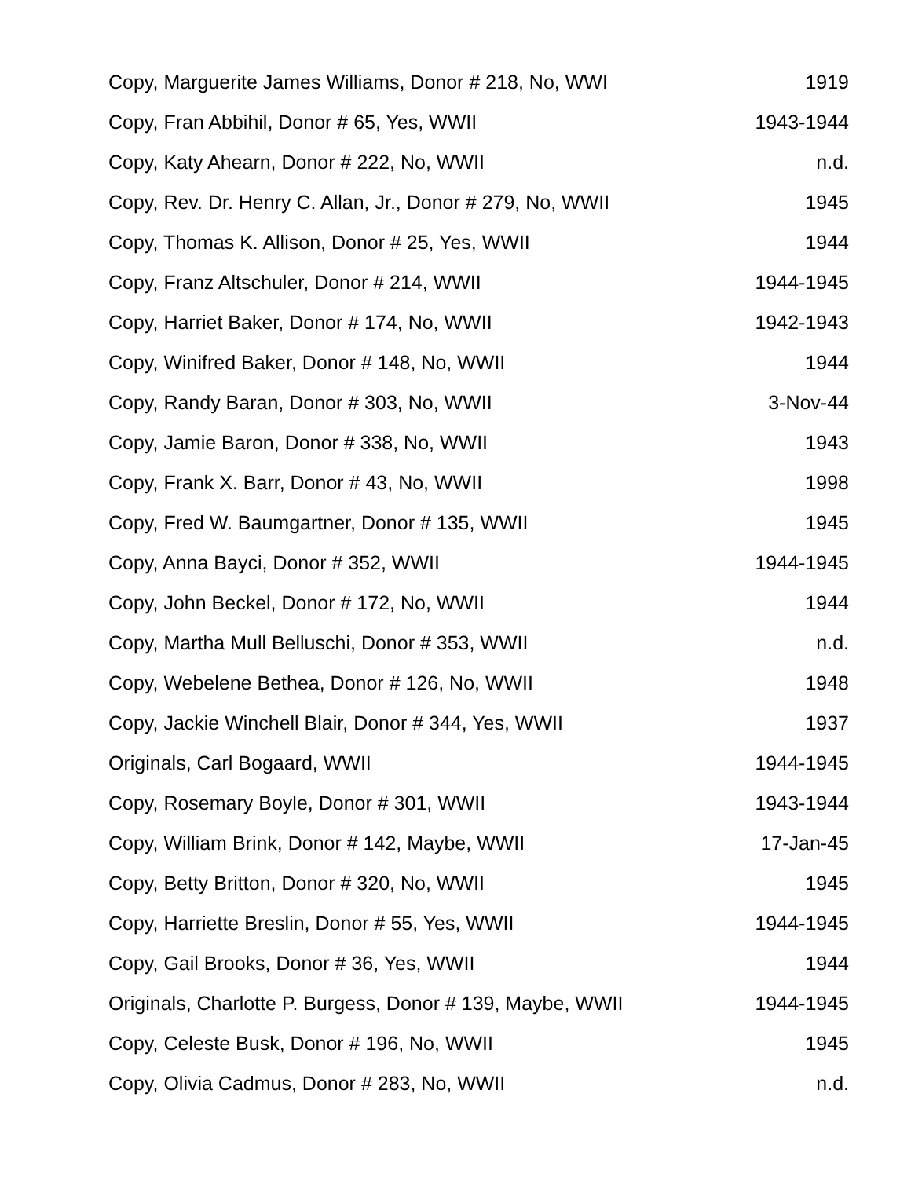| Copy, Marguerite James Williams, Donor # 218, No, WWI | 1919 |
| Copy, Fran Abbihil, Donor # 65, Yes, WWII | 1943-1944 |
| Copy, Katy Ahearn, Donor # 222, No, WWII | n.d. |
| Copy, Rev. Dr. Henry C. Allan, Jr., Donor # 279, No, WWII | 1945 |
| Copy, Thomas K. Allison, Donor # 25, Yes, WWII | 1944 |
| Copy, Franz Altschuler, Donor # 214, WWII | 1944-1945 |
| Copy, Harriet Baker, Donor # 174, No, WWII | 1942-1943 |
| Copy, Winifred Baker, Donor # 148, No, WWII | 1944 |
| Copy, Randy Baran, Donor # 303, No, WWII | 3-Nov-44 |
| Copy, Jamie Baron, Donor # 338, No, WWII | 1943 |
| Copy, Frank X. Barr, Donor # 43, No, WWII | 1998 |
| Copy, Fred W. Baumgartner, Donor # 135, WWII | 1945 |
| Copy, Anna Bayci, Donor # 352, WWII | 1944-1945 |
| Copy, John Beckel, Donor # 172, No, WWII | 1944 |
| Copy, Martha Mull Belluschi, Donor # 353, WWII | n.d. |
| Copy, Webelene Bethea, Donor # 126, No, WWII | 1948 |
| Copy, Jackie Winchell Blair, Donor # 344, Yes, WWII | 1937 |
| Originals, Carl Bogaard, WWII | 1944-1945 |
| Copy, Rosemary Boyle, Donor # 301, WWII | 1943-1944 |
| Copy, William Brink, Donor # 142, Maybe, WWII | 17-Jan-45 |
| Copy, Betty Britton, Donor # 320, No, WWII | 1945 |
| Copy, Harriette Breslin, Donor # 55, Yes, WWII | 1944-1945 |
| Copy, Gail Brooks, Donor # 36, Yes, WWII | 1944 |
| Originals, Charlotte P. Burgess, Donor # 139, Maybe, WWII | 1944-1945 |
| Copy, Celeste Busk, Donor # 196, No, WWII | 1945 |
| Copy, Olivia Cadmus, Donor # 283, No, WWII | n.d. |